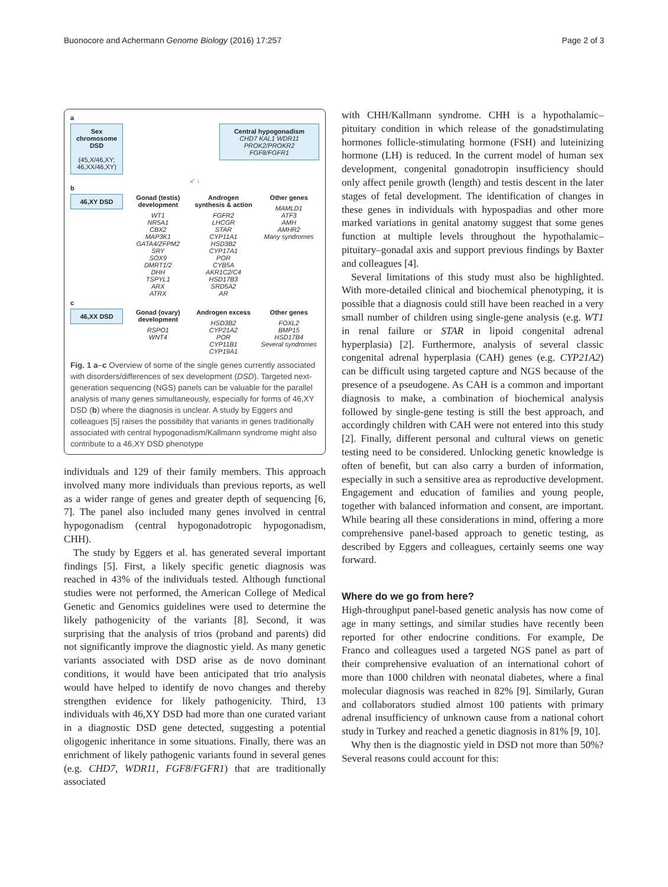Buonocore and Achermann Genome Biology (2016) 17:257 Page 2 of 3
a
Sex chromosome DSD
(45,X/46,XY; 46,XX/46,XY)
Central hypogonadism
CHD7 KAL1 WDR11 PROK2/PROKR2 FGF8/FGFR1
↙ ↓
b
46,XY DSD
Gonad (testis) development
WT1
NR5A1
CBX2
MAP3K1
GATA4/ZFPM2
SRY
SOX9
DMRT1/2
DHH
TSPYL1
ARX
ATRX
Androgen synthesis & action
FGFR2
LHCGR
STAR
CYP11A1
HSD3B2
CYP17A1
POR
CYB5A
AKR1C2/C4
HSD17B3
SRD5A2
AR
Other genes
MAMLD1
ATF3
AMH
AMHR2
Many syndromes
c
46,XX DSD
Gonad (ovary) development
RSPO1
WNT4
Androgen excess
HSD3B2
CYP21A2
POR
CYP11B1
CYP19A1
Other genes
FOXL2
BMP15
HSD17B4
Several syndromes
Fig. 1 a–c Overview of some of the single genes currently associated with disorders/differences of sex development (DSD). Targeted next-generation sequencing (NGS) panels can be valuable for the parallel analysis of many genes simultaneously, especially for forms of 46,XY DSD (b) where the diagnosis is unclear. A study by Eggers and colleagues [5] raises the possibility that variants in genes traditionally associated with central hypogonadism/Kallmann syndrome might also contribute to a 46,XY DSD phenotype
individuals and 129 of their family members. This approach involved many more individuals than previous reports, as well as a wider range of genes and greater depth of sequencing [6, 7]. The panel also included many genes involved in central hypogonadism (central hypogonadotropic hypogonadism, CHH).
The study by Eggers et al. has generated several important findings [5]. First, a likely specific genetic diagnosis was reached in 43% of the individuals tested. Although functional studies were not performed, the American College of Medical Genetic and Genomics guidelines were used to determine the likely pathogenicity of the variants [8]. Second, it was surprising that the analysis of trios (proband and parents) did not significantly improve the diagnostic yield. As many genetic variants associated with DSD arise as de novo dominant conditions, it would have been anticipated that trio analysis would have helped to identify de novo changes and thereby strengthen evidence for likely pathogenicity. Third, 13 individuals with 46,XY DSD had more than one curated variant in a diagnostic DSD gene detected, suggesting a potential oligogenic inheritance in some situations. Finally, there was an enrichment of likely pathogenic variants found in several genes (e.g. CHD7, WDR11, FGF8/FGFR1) that are traditionally associated
with CHH/Kallmann syndrome. CHH is a hypothalamic–pituitary condition in which release of the gonadstimulating hormones follicle-stimulating hormone (FSH) and luteinizing hormone (LH) is reduced. In the current model of human sex development, congenital gonadotropin insufficiency should only affect penile growth (length) and testis descent in the later stages of fetal development. The identification of changes in these genes in individuals with hypospadias and other more marked variations in genital anatomy suggest that some genes function at multiple levels throughout the hypothalamic–pituitary–gonadal axis and support previous findings by Baxter and colleagues [4].
Several limitations of this study must also be highlighted. With more-detailed clinical and biochemical phenotyping, it is possible that a diagnosis could still have been reached in a very small number of children using single-gene analysis (e.g. WT1 in renal failure or STAR in lipoid congenital adrenal hyperplasia) [2]. Furthermore, analysis of several classic congenital adrenal hyperplasia (CAH) genes (e.g. CYP21A2) can be difficult using targeted capture and NGS because of the presence of a pseudogene. As CAH is a common and important diagnosis to make, a combination of biochemical analysis followed by single-gene testing is still the best approach, and accordingly children with CAH were not entered into this study [2]. Finally, different personal and cultural views on genetic testing need to be considered. Unlocking genetic knowledge is often of benefit, but can also carry a burden of information, especially in such a sensitive area as reproductive development. Engagement and education of families and young people, together with balanced information and consent, are important. While bearing all these considerations in mind, offering a more comprehensive panel-based approach to genetic testing, as described by Eggers and colleagues, certainly seems one way forward.
Where do we go from here?
High-throughput panel-based genetic analysis has now come of age in many settings, and similar studies have recently been reported for other endocrine conditions. For example, De Franco and colleagues used a targeted NGS panel as part of their comprehensive evaluation of an international cohort of more than 1000 children with neonatal diabetes, where a final molecular diagnosis was reached in 82% [9]. Similarly, Guran and collaborators studied almost 100 patients with primary adrenal insufficiency of unknown cause from a national cohort study in Turkey and reached a genetic diagnosis in 81% [9, 10].
Why then is the diagnostic yield in DSD not more than 50%? Several reasons could account for this: